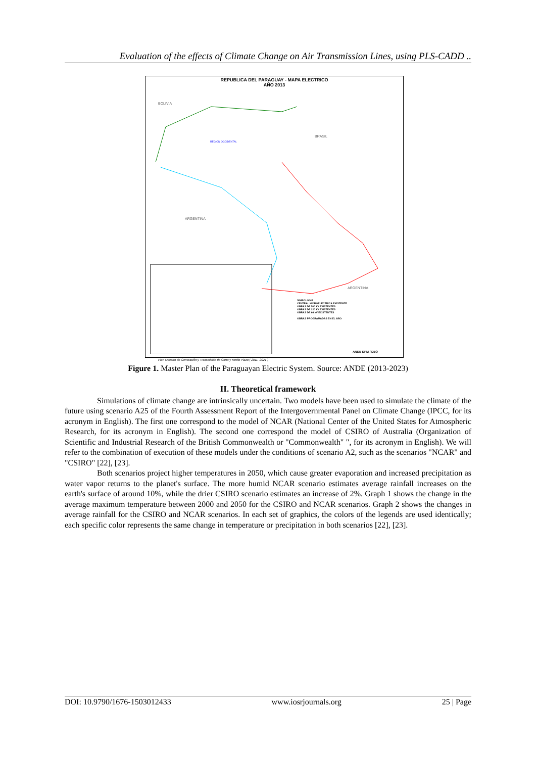Evaluation of the effects of Climate Change on Air Transmission Lines, using PLS-CADD ..
REPUBLICA DEL PARAGUAY - MAPA ELECTRICO
AÑO 2013
BOLIVIA
BRASIL
REGION OCCIDENTAL
ARGENTINA
ARGENTINA
SIMBOLOGIA
CENTRAL HIDROELECTRICA EXISTENTE
OBRAS DE 500 kV EXISTENTES
OBRAS DE 220 kV EXISTENTES
OBRAS DE 66 kV EXISTENTES
OBRAS PROGRAMADAS EN EL AÑO
ANDE DPM / DEO
Plan Maestro de Generación y Transmisión de Corto y Medio Plazo ( 2011 -2021 )
Figure 1. Master Plan of the Paraguayan Electric System. Source: ANDE (2013-2023)
II. Theoretical framework
Simulations of climate change are intrinsically uncertain. Two models have been used to simulate the climate of the future using scenario A25 of the Fourth Assessment Report of the Intergovernmental Panel on Climate Change (IPCC, for its acronym in English). The first one correspond to the model of NCAR (National Center of the United States for Atmospheric Research, for its acronym in English). The second one correspond the model of CSIRO of Australia (Organization of Scientific and Industrial Research of the British Commonwealth or "Commonwealth" ", for its acronym in English). We will refer to the combination of execution of these models under the conditions of scenario A2, such as the scenarios "NCAR" and "CSIRO" [22], [23].
Both scenarios project higher temperatures in 2050, which cause greater evaporation and increased precipitation as water vapor returns to the planet's surface. The more humid NCAR scenario estimates average rainfall increases on the earth's surface of around 10%, while the drier CSIRO scenario estimates an increase of 2%. Graph 1 shows the change in the average maximum temperature between 2000 and 2050 for the CSIRO and NCAR scenarios. Graph 2 shows the changes in average rainfall for the CSIRO and NCAR scenarios. In each set of graphics, the colors of the legends are used identically; each specific color represents the same change in temperature or precipitation in both scenarios [22], [23].
DOI: 10.9790/1676-1503012433 www.iosrjournals.org 25 | Page